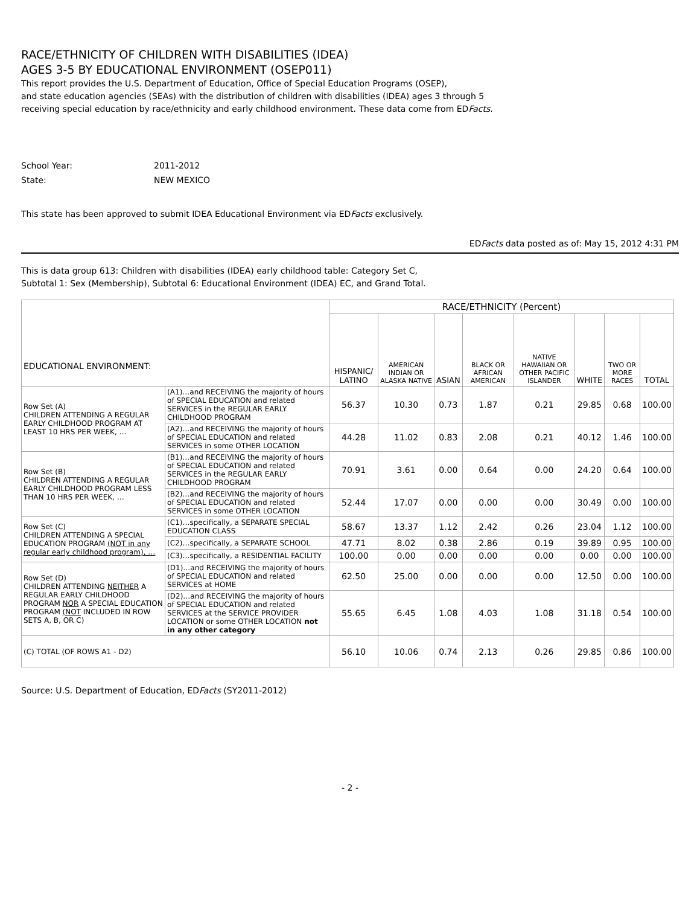RACE/ETHNICITY OF CHILDREN WITH DISABILITIES (IDEA)
AGES 3-5 BY EDUCATIONAL ENVIRONMENT (OSEP011)
This report provides the U.S. Department of Education, Office of Special Education Programs (OSEP),
and state education agencies (SEAs) with the distribution of children with disabilities (IDEA) ages 3 through 5
receiving special education by race/ethnicity and early childhood environment. These data come from EDFacts.
School Year: 2011-2012
State: NEW MEXICO
This state has been approved to submit IDEA Educational Environment via EDFacts exclusively.
EDFacts data posted as of: May 15, 2012 4:31 PM
This is data group 613: Children with disabilities (IDEA) early childhood table: Category Set C,
Subtotal 1: Sex (Membership), Subtotal 6: Educational Environment (IDEA) EC, and Grand Total.
| EDUCATIONAL ENVIRONMENT: | | RACE/ETHNICITY (Percent) | | | | | | | |
| | | HISPANIC/ LATINO | AMERICAN INDIAN OR ALASKA NATIVE | ASIAN | BLACK OR AFRICAN AMERICAN | NATIVE HAWAIIAN OR OTHER PACIFIC ISLANDER | WHITE | TWO OR MORE RACES | TOTAL |
| Row Set (A) CHILDREN ATTENDING A REGULAR EARLY CHILDHOOD PROGRAM AT LEAST 10 HRS PER WEEK, … | (A1)…and RECEIVING the majority of hours of SPECIAL EDUCATION and related SERVICES in the REGULAR EARLY CHILDHOOD PROGRAM | 56.37 | 10.30 | 0.73 | 1.87 | 0.21 | 29.85 | 0.68 | 100.00 |
| | (A2)…and RECEIVING the majority of hours of SPECIAL EDUCATION and related SERVICES in some OTHER LOCATION | 44.28 | 11.02 | 0.83 | 2.08 | 0.21 | 40.12 | 1.46 | 100.00 |
| Row Set (B) CHILDREN ATTENDING A REGULAR EARLY CHILDHOOD PROGRAM LESS THAN 10 HRS PER WEEK, … | (B1)…and RECEIVING the majority of hours of SPECIAL EDUCATION and related SERVICES in the REGULAR EARLY CHILDHOOD PROGRAM | 70.91 | 3.61 | 0.00 | 0.64 | 0.00 | 24.20 | 0.64 | 100.00 |
| | (B2)…and RECEIVING the majority of hours of SPECIAL EDUCATION and related SERVICES in some OTHER LOCATION | 52.44 | 17.07 | 0.00 | 0.00 | 0.00 | 30.49 | 0.00 | 100.00 |
| Row Set (C) CHILDREN ATTENDING A SPECIAL EDUCATION PROGRAM (NOT in any regular early childhood program), … | (C1)…specifically, a SEPARATE SPECIAL EDUCATION CLASS | 58.67 | 13.37 | 1.12 | 2.42 | 0.26 | 23.04 | 1.12 | 100.00 |
| | (C2)…specifically, a SEPARATE SCHOOL | 47.71 | 8.02 | 0.38 | 2.86 | 0.19 | 39.89 | 0.95 | 100.00 |
| | (C3)…specifically, a RESIDENTIAL FACILITY | 100.00 | 0.00 | 0.00 | 0.00 | 0.00 | 0.00 | 0.00 | 100.00 |
| Row Set (D) CHILDREN ATTENDING NEITHER A REGULAR EARLY CHILDHOOD PROGRAM NOR A SPECIAL EDUCATION PROGRAM (NOT INCLUDED IN ROW SETS A, B, OR C) | (D1)…and RECEIVING the majority of hours of SPECIAL EDUCATION and related SERVICES at HOME | 62.50 | 25.00 | 0.00 | 0.00 | 0.00 | 12.50 | 0.00 | 100.00 |
| | (D2)…and RECEIVING the majority of hours of SPECIAL EDUCATION and related SERVICES at the SERVICE PROVIDER LOCATION or some OTHER LOCATION not in any other category | 55.65 | 6.45 | 1.08 | 4.03 | 1.08 | 31.18 | 0.54 | 100.00 |
| (C) TOTAL (OF ROWS A1 - D2) | | 56.10 | 10.06 | 0.74 | 2.13 | 0.26 | 29.85 | 0.86 | 100.00 |
Source: U.S. Department of Education, EDFacts (SY2011-2012)
- 2 -